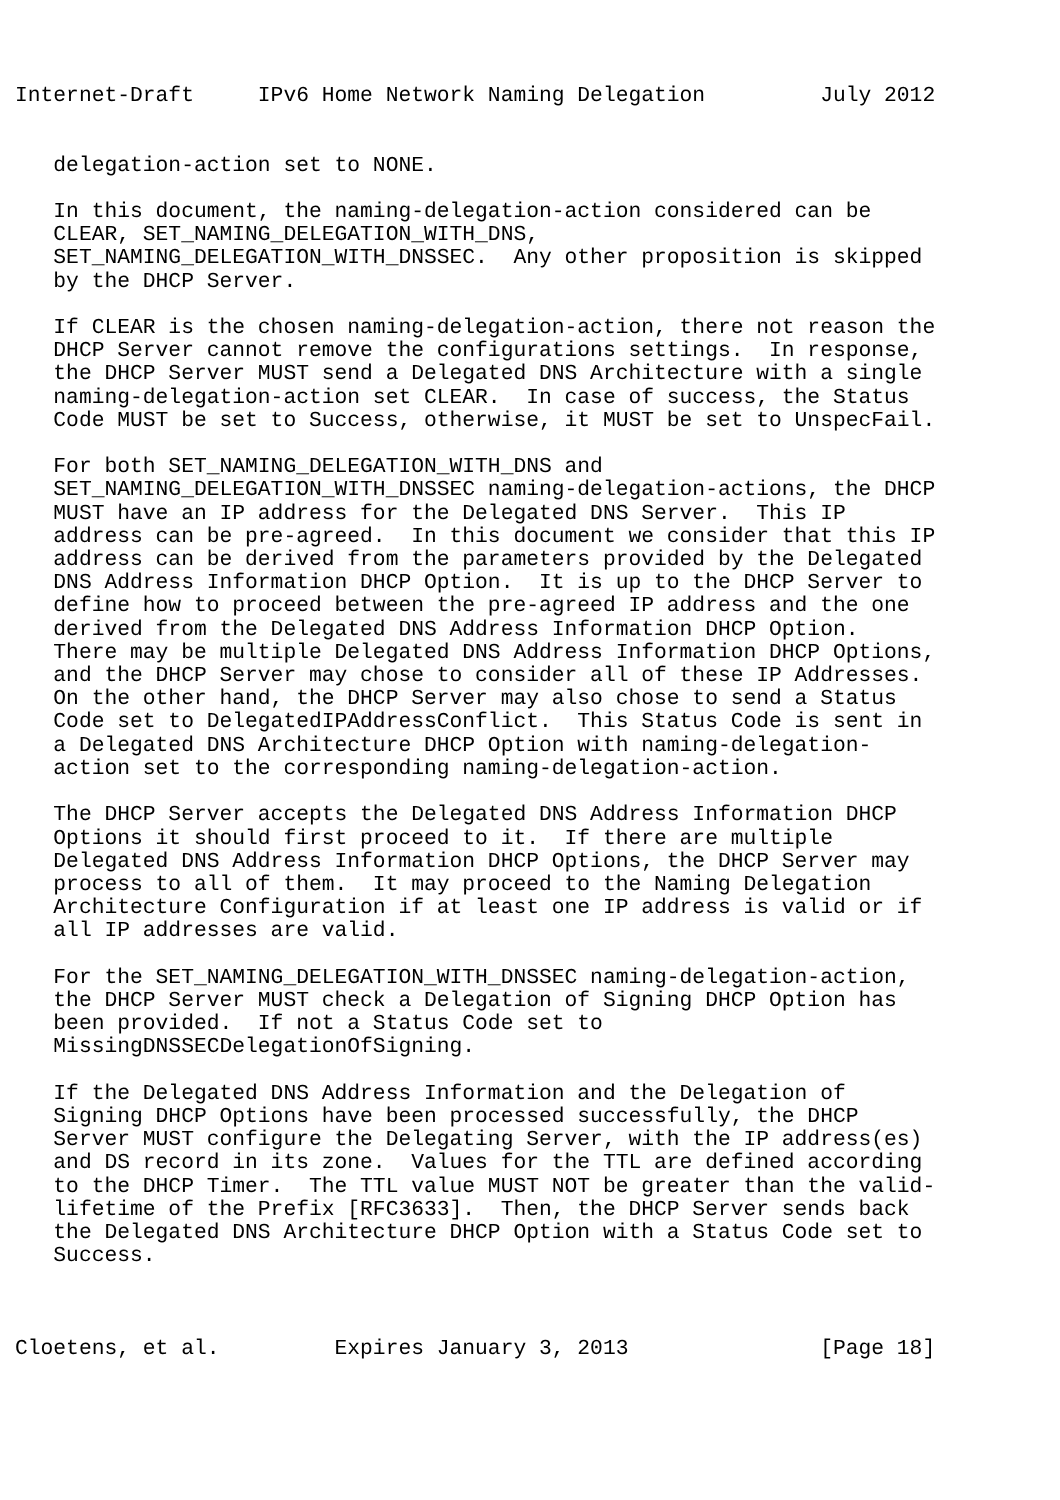Internet-Draft     IPv6 Home Network Naming Delegation         July 2012


   delegation-action set to NONE.

   In this document, the naming-delegation-action considered can be
   CLEAR, SET_NAMING_DELEGATION_WITH_DNS,
   SET_NAMING_DELEGATION_WITH_DNSSEC.  Any other proposition is skipped
   by the DHCP Server.

   If CLEAR is the chosen naming-delegation-action, there not reason the
   DHCP Server cannot remove the configurations settings.  In response,
   the DHCP Server MUST send a Delegated DNS Architecture with a single
   naming-delegation-action set CLEAR.  In case of success, the Status
   Code MUST be set to Success, otherwise, it MUST be set to UnspecFail.

   For both SET_NAMING_DELEGATION_WITH_DNS and
   SET_NAMING_DELEGATION_WITH_DNSSEC naming-delegation-actions, the DHCP
   MUST have an IP address for the Delegated DNS Server.  This IP
   address can be pre-agreed.  In this document we consider that this IP
   address can be derived from the parameters provided by the Delegated
   DNS Address Information DHCP Option.  It is up to the DHCP Server to
   define how to proceed between the pre-agreed IP address and the one
   derived from the Delegated DNS Address Information DHCP Option.
   There may be multiple Delegated DNS Address Information DHCP Options,
   and the DHCP Server may chose to consider all of these IP Addresses.
   On the other hand, the DHCP Server may also chose to send a Status
   Code set to DelegatedIPAddressConflict.  This Status Code is sent in
   a Delegated DNS Architecture DHCP Option with naming-delegation-
   action set to the corresponding naming-delegation-action.

   The DHCP Server accepts the Delegated DNS Address Information DHCP
   Options it should first proceed to it.  If there are multiple
   Delegated DNS Address Information DHCP Options, the DHCP Server may
   process to all of them.  It may proceed to the Naming Delegation
   Architecture Configuration if at least one IP address is valid or if
   all IP addresses are valid.

   For the SET_NAMING_DELEGATION_WITH_DNSSEC naming-delegation-action,
   the DHCP Server MUST check a Delegation of Signing DHCP Option has
   been provided.  If not a Status Code set to
   MissingDNSSECDelegationOfSigning.

   If the Delegated DNS Address Information and the Delegation of
   Signing DHCP Options have been processed successfully, the DHCP
   Server MUST configure the Delegating Server, with the IP address(es)
   and DS record in its zone.  Values for the TTL are defined according
   to the DHCP Timer.  The TTL value MUST NOT be greater than the valid-
   lifetime of the Prefix [RFC3633].  Then, the DHCP Server sends back
   the Delegated DNS Architecture DHCP Option with a Status Code set to
   Success.



Cloetens, et al.         Expires January 3, 2013               [Page 18]